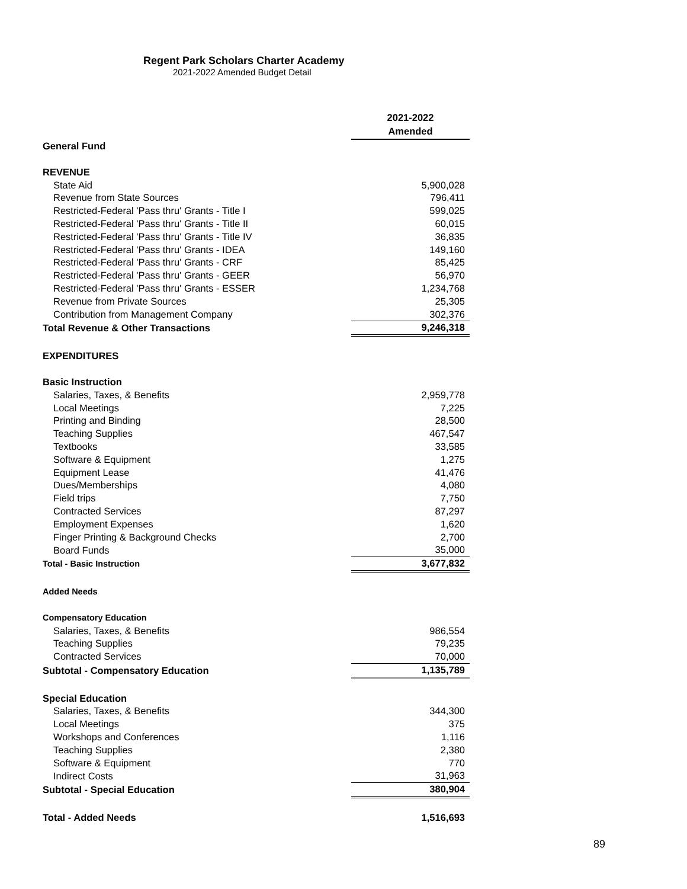Regent Park Scholars Charter Academy
2021-2022 Amended Budget Detail
| | 2021-2022 Amended |
| General Fund | |
| REVENUE | |
| State Aid | 5,900,028 |
| Revenue from State Sources | 796,411 |
| Restricted-Federal 'Pass thru' Grants - Title I | 599,025 |
| Restricted-Federal 'Pass thru' Grants - Title II | 60,015 |
| Restricted-Federal 'Pass thru' Grants - Title IV | 36,835 |
| Restricted-Federal 'Pass thru' Grants - IDEA | 149,160 |
| Restricted-Federal 'Pass thru' Grants - CRF | 85,425 |
| Restricted-Federal 'Pass thru' Grants - GEER | 56,970 |
| Restricted-Federal 'Pass thru' Grants - ESSER | 1,234,768 |
| Revenue from Private Sources | 25,305 |
| Contribution from Management Company | 302,376 |
| Total Revenue & Other Transactions | 9,246,318 |
| EXPENDITURES | |
| Basic Instruction | |
| Salaries, Taxes, & Benefits | 2,959,778 |
| Local Meetings | 7,225 |
| Printing and Binding | 28,500 |
| Teaching Supplies | 467,547 |
| Textbooks | 33,585 |
| Software & Equipment | 1,275 |
| Equipment Lease | 41,476 |
| Dues/Memberships | 4,080 |
| Field trips | 7,750 |
| Contracted Services | 87,297 |
| Employment Expenses | 1,620 |
| Finger Printing & Background Checks | 2,700 |
| Board Funds | 35,000 |
| Total - Basic Instruction | 3,677,832 |
| Added Needs | |
| Compensatory Education | |
| Salaries, Taxes, & Benefits | 986,554 |
| Teaching Supplies | 79,235 |
| Contracted Services | 70,000 |
| Subtotal - Compensatory Education | 1,135,789 |
| Special Education | |
| Salaries, Taxes, & Benefits | 344,300 |
| Local Meetings | 375 |
| Workshops and Conferences | 1,116 |
| Teaching Supplies | 2,380 |
| Software & Equipment | 770 |
| Indirect Costs | 31,963 |
| Subtotal - Special Education | 380,904 |
| Total - Added Needs | 1,516,693 |
89